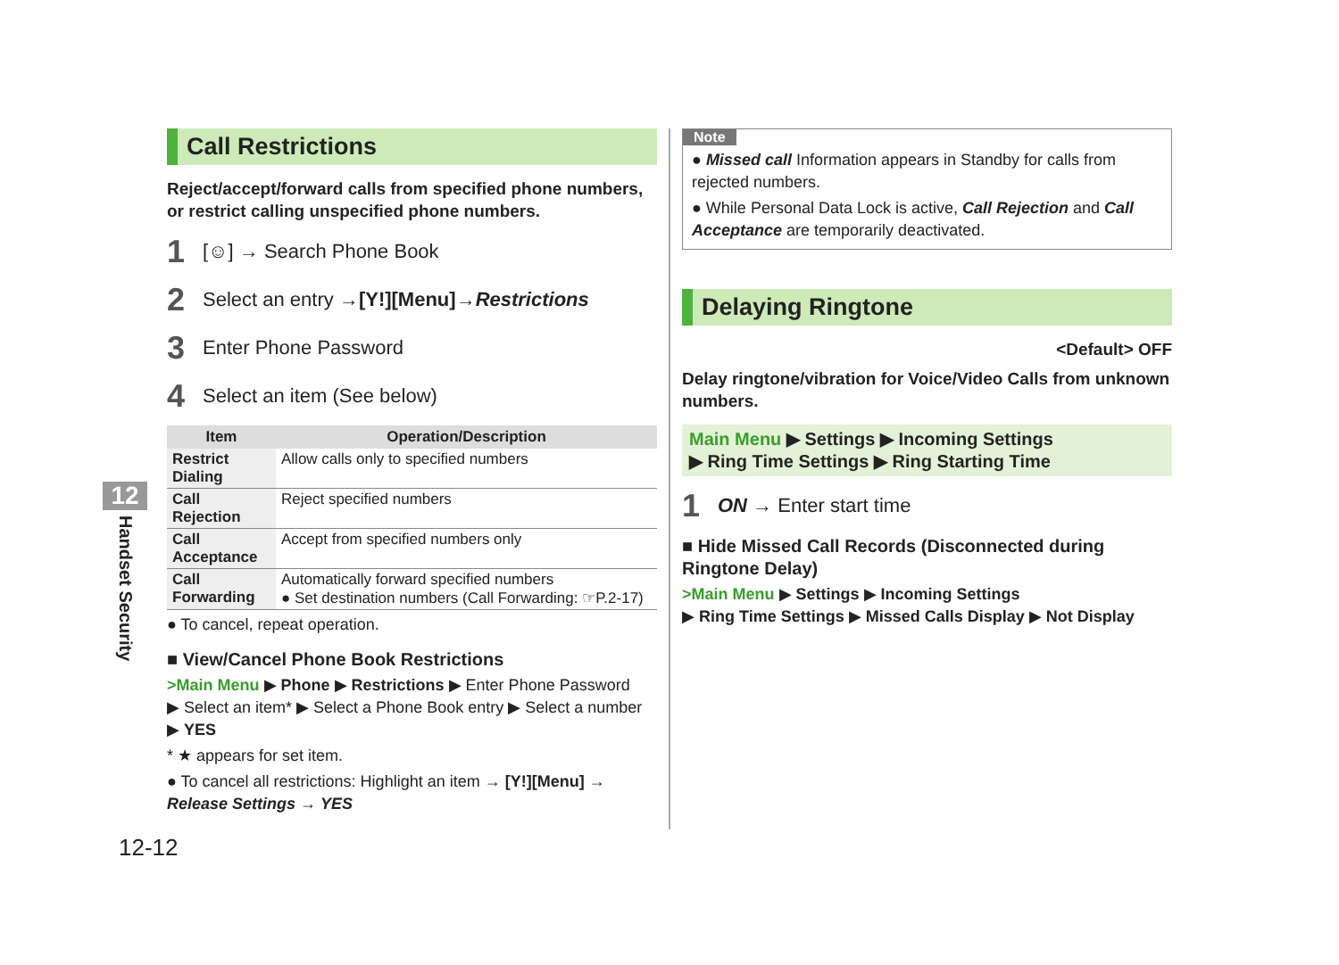12
Handset Security
Call Restrictions
Reject/accept/forward calls from specified phone numbers, or restrict calling unspecified phone numbers.
1 [☺] → Search Phone Book
2 Select an entry → [Y!][Menu] → Restrictions
3 Enter Phone Password
4 Select an item (See below)
| Item | Operation/Description |
| --- | --- |
| Restrict Dialing | Allow calls only to specified numbers |
| Call Rejection | Reject specified numbers |
| Call Acceptance | Accept from specified numbers only |
| Call Forwarding | Automatically forward specified numbers ● Set destination numbers (Call Forwarding: ☞P.2-17) |
● To cancel, repeat operation.
■ View/Cancel Phone Book Restrictions
>Main Menu ▶ Phone ▶ Restrictions ▶ Enter Phone Password
▶ Select an item* ▶ Select a Phone Book entry ▶ Select a number
▶ YES
* ★ appears for set item.
● To cancel all restrictions: Highlight an item → [Y!][Menu] →
Release Settings → YES
Note
● Missed call Information appears in Standby for calls from rejected numbers.
● While Personal Data Lock is active, Call Rejection and Call Acceptance are temporarily deactivated.
Delaying Ringtone
<Default> OFF
Delay ringtone/vibration for Voice/Video Calls from unknown numbers.
Main Menu ▶ Settings ▶ Incoming Settings
▶ Ring Time Settings ▶ Ring Starting Time
1 ON → Enter start time
■ Hide Missed Call Records (Disconnected during Ringtone Delay)
>Main Menu ▶ Settings ▶ Incoming Settings
▶ Ring Time Settings ▶ Missed Calls Display ▶ Not Display
12-12